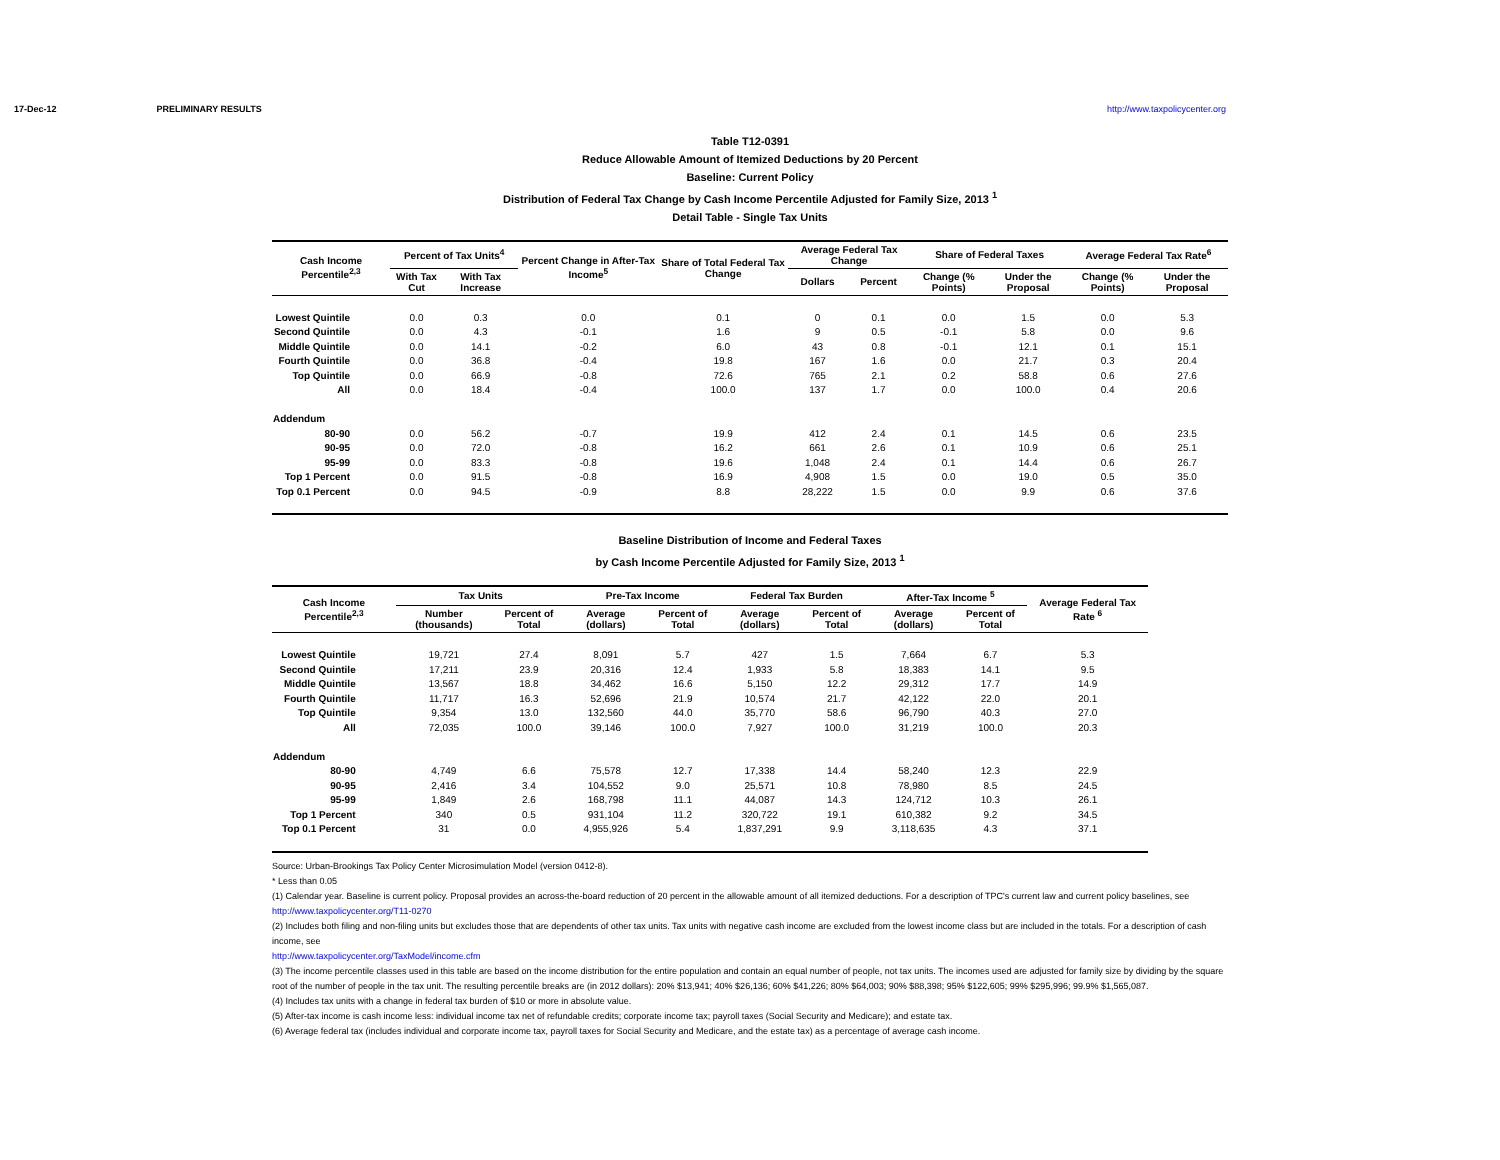17-Dec-12 PRELIMINARY RESULTS http://www.taxpolicycenter.org
Table T12-0391
Reduce Allowable Amount of Itemized Deductions by 20 Percent
Baseline: Current Policy
Distribution of Federal Tax Change by Cash Income Percentile Adjusted for Family Size, 2013 <sup>1</sup>
Detail Table - Single Tax Units
| Cash Income Percentile<sup>2,3</sup> | Percent of Tax Units<sup>4</sup> | | Percent Change in After-Tax Income<sup>5</sup> | Share of Total Federal Tax Change | Average Federal Tax Change | | Share of Federal Taxes | | Average Federal Tax Rate<sup>6</sup> | |
| --- | --- | --- | --- | --- | --- | --- | --- | --- | --- | --- |
| | With Tax Cut | With Tax Increase | | | Dollars | Percent | Change (% Points) | Under the Proposal | Change (% Points) | Under the Proposal |
| Lowest Quintile | 0.0 | 0.3 | 0.0 | 0.1 | 0 | 0.1 | 0.0 | 1.5 | 0.0 | 5.3 |
| Second Quintile | 0.0 | 4.3 | -0.1 | 1.6 | 9 | 0.5 | -0.1 | 5.8 | 0.0 | 9.6 |
| Middle Quintile | 0.0 | 14.1 | -0.2 | 6.0 | 43 | 0.8 | -0.1 | 12.1 | 0.1 | 15.1 |
| Fourth Quintile | 0.0 | 36.8 | -0.4 | 19.8 | 167 | 1.6 | 0.0 | 21.7 | 0.3 | 20.4 |
| Top Quintile | 0.0 | 66.9 | -0.8 | 72.6 | 765 | 2.1 | 0.2 | 58.8 | 0.6 | 27.6 |
| All | 0.0 | 18.4 | -0.4 | 100.0 | 137 | 1.7 | 0.0 | 100.0 | 0.4 | 20.6 |
| Addendum | | | | | | | | | | |
| 80-90 | 0.0 | 56.2 | -0.7 | 19.9 | 412 | 2.4 | 0.1 | 14.5 | 0.6 | 23.5 |
| 90-95 | 0.0 | 72.0 | -0.8 | 16.2 | 661 | 2.6 | 0.1 | 10.9 | 0.6 | 25.1 |
| 95-99 | 0.0 | 83.3 | -0.8 | 19.6 | 1,048 | 2.4 | 0.1 | 14.4 | 0.6 | 26.7 |
| Top 1 Percent | 0.0 | 91.5 | -0.8 | 16.9 | 4,908 | 1.5 | 0.0 | 19.0 | 0.5 | 35.0 |
| Top 0.1 Percent | 0.0 | 94.5 | -0.9 | 8.8 | 28,222 | 1.5 | 0.0 | 9.9 | 0.6 | 37.6 |
Baseline Distribution of Income and Federal Taxes
by Cash Income Percentile Adjusted for Family Size, 2013 <sup>1</sup>
| Cash Income Percentile<sup>2,3</sup> | Tax Units | | Pre-Tax Income | | Federal Tax Burden | | After-Tax Income <sup>5</sup> | | Average Federal Tax Rate <sup>6</sup> |
| --- | --- | --- | --- | --- | --- | --- | --- | --- | --- |
| | Number (thousands) | Percent of Total | Average (dollars) | Percent of Total | Average (dollars) | Percent of Total | Average (dollars) | Percent of Total | |
| Lowest Quintile | 19,721 | 27.4 | 8,091 | 5.7 | 427 | 1.5 | 7,664 | 6.7 | 5.3 |
| Second Quintile | 17,211 | 23.9 | 20,316 | 12.4 | 1,933 | 5.8 | 18,383 | 14.1 | 9.5 |
| Middle Quintile | 13,567 | 18.8 | 34,462 | 16.6 | 5,150 | 12.2 | 29,312 | 17.7 | 14.9 |
| Fourth Quintile | 11,717 | 16.3 | 52,696 | 21.9 | 10,574 | 21.7 | 42,122 | 22.0 | 20.1 |
| Top Quintile | 9,354 | 13.0 | 132,560 | 44.0 | 35,770 | 58.6 | 96,790 | 40.3 | 27.0 |
| All | 72,035 | 100.0 | 39,146 | 100.0 | 7,927 | 100.0 | 31,219 | 100.0 | 20.3 |
| Addendum | | | | | | | | | |
| 80-90 | 4,749 | 6.6 | 75,578 | 12.7 | 17,338 | 14.4 | 58,240 | 12.3 | 22.9 |
| 90-95 | 2,416 | 3.4 | 104,552 | 9.0 | 25,571 | 10.8 | 78,980 | 8.5 | 24.5 |
| 95-99 | 1,849 | 2.6 | 168,798 | 11.1 | 44,087 | 14.3 | 124,712 | 10.3 | 26.1 |
| Top 1 Percent | 340 | 0.5 | 931,104 | 11.2 | 320,722 | 19.1 | 610,382 | 9.2 | 34.5 |
| Top 0.1 Percent | 31 | 0.0 | 4,955,926 | 5.4 | 1,837,291 | 9.9 | 3,118,635 | 4.3 | 37.1 |
Source: Urban-Brookings Tax Policy Center Microsimulation Model (version 0412-8).
* Less than 0.05
(1) Calendar year. Baseline is current policy. Proposal provides an across-the-board reduction of 20 percent in the allowable amount of all itemized deductions. For a description of TPC's current law and current policy baselines, see
http://www.taxpolicycenter.org/T11-0270
(2) Includes both filing and non-filing units but excludes those that are dependents of other tax units. Tax units with negative cash income are excluded from the lowest income class but are included in the totals. For a description of cash income, see
http://www.taxpolicycenter.org/TaxModel/income.cfm
(3) The income percentile classes used in this table are based on the income distribution for the entire population and contain an equal number of people, not tax units. The incomes used are adjusted for family size by dividing by the square root of the number of people in the tax unit. The resulting percentile breaks are (in 2012 dollars): 20% $13,941; 40% $26,136; 60% $41,226; 80% $64,003; 90% $88,398; 95% $122,605; 99% $295,996; 99.9% $1,565,087.
(4) Includes tax units with a change in federal tax burden of $10 or more in absolute value.
(5) After-tax income is cash income less: individual income tax net of refundable credits; corporate income tax; payroll taxes (Social Security and Medicare); and estate tax.
(6) Average federal tax (includes individual and corporate income tax, payroll taxes for Social Security and Medicare, and the estate tax) as a percentage of average cash income.